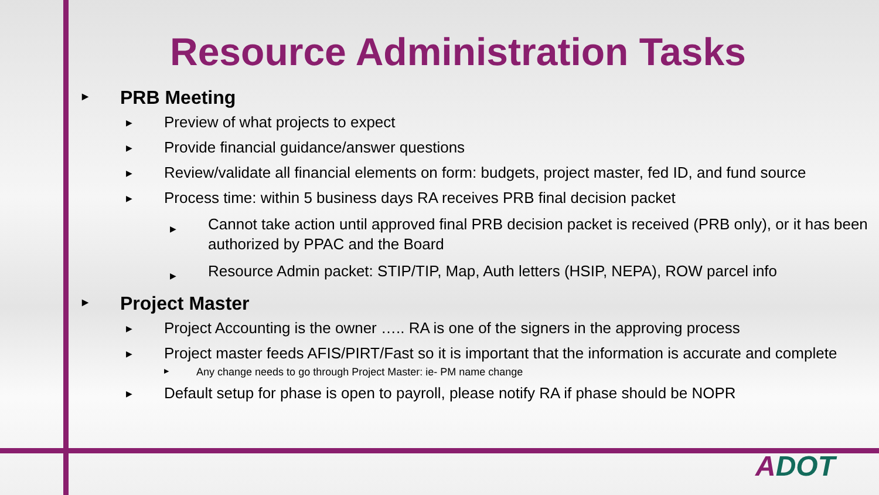Resource Administration Tasks
▶ PRB Meeting
▶ Preview of what projects to expect
▶ Provide financial guidance/answer questions
▶ Review/validate all financial elements on form: budgets, project master, fed ID, and fund source
▶ Process time: within 5 business days RA receives PRB final decision packet
▶ Cannot take action until approved final PRB decision packet is received (PRB only), or it has been authorized by PPAC and the Board
▶ Resource Admin packet: STIP/TIP, Map, Auth letters (HSIP, NEPA), ROW parcel info
▶ Project Master
▶ Project Accounting is the owner ….. RA is one of the signers in the approving process
▶ Project master feeds AFIS/PIRT/Fast so it is important that the information is accurate and complete
▶ Any change needs to go through Project Master: ie- PM name change
▶ Default setup for phase is open to payroll, please notify RA if phase should be NOPR
ADOT